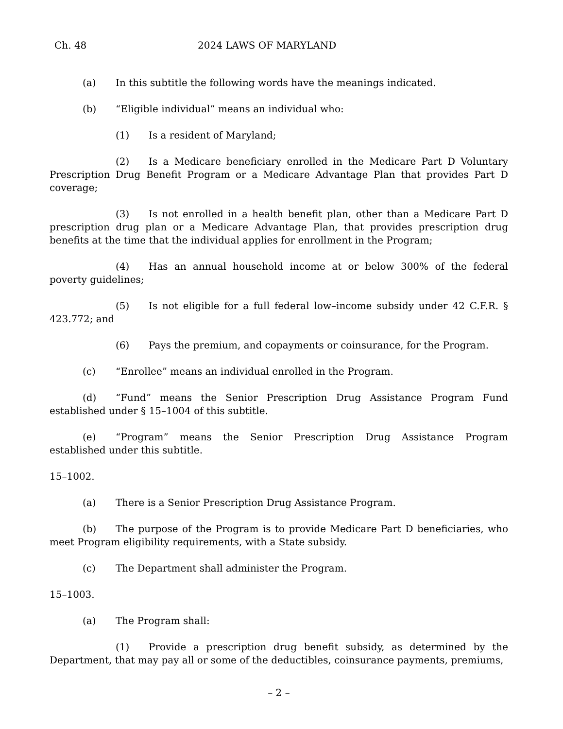Ch. 48 2024 LAWS OF MARYLAND
(a) In this subtitle the following words have the meanings indicated.
(b) “Eligible individual” means an individual who:
(1) Is a resident of Maryland;
(2) Is a Medicare beneficiary enrolled in the Medicare Part D Voluntary Prescription Drug Benefit Program or a Medicare Advantage Plan that provides Part D coverage;
(3) Is not enrolled in a health benefit plan, other than a Medicare Part D prescription drug plan or a Medicare Advantage Plan, that provides prescription drug benefits at the time that the individual applies for enrollment in the Program;
(4) Has an annual household income at or below 300% of the federal poverty guidelines;
(5) Is not eligible for a full federal low–income subsidy under 42 C.F.R. § 423.772; and
(6) Pays the premium, and copayments or coinsurance, for the Program.
(c) “Enrollee” means an individual enrolled in the Program.
(d) “Fund” means the Senior Prescription Drug Assistance Program Fund established under § 15–1004 of this subtitle.
(e) “Program” means the Senior Prescription Drug Assistance Program established under this subtitle.
15–1002.
(a) There is a Senior Prescription Drug Assistance Program.
(b) The purpose of the Program is to provide Medicare Part D beneficiaries, who meet Program eligibility requirements, with a State subsidy.
(c) The Department shall administer the Program.
15–1003.
(a) The Program shall:
(1) Provide a prescription drug benefit subsidy, as determined by the Department, that may pay all or some of the deductibles, coinsurance payments, premiums,
– 2 –